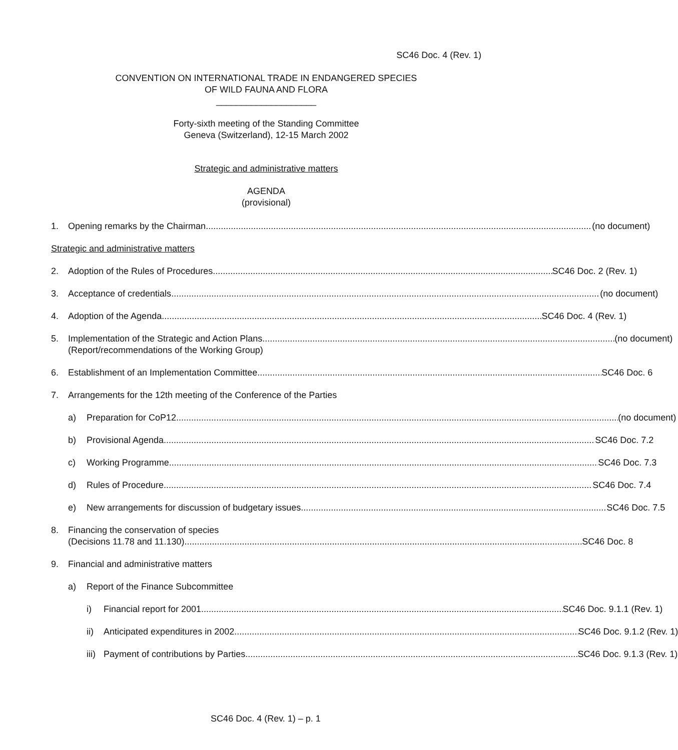SC46 Doc. 4 (Rev. 1)
CONVENTION ON INTERNATIONAL TRADE IN ENDANGERED SPECIES
OF WILD FAUNA AND FLORA
____________________
Forty-sixth meeting of the Standing Committee
Geneva (Switzerland), 12-15 March 2002
Strategic and administrative matters
AGENDA
(provisional)
1. Opening remarks by the Chairman (no document)
Strategic and administrative matters
2. Adoption of the Rules of Procedures SC46 Doc. 2 (Rev. 1)
3. Acceptance of credentials (no document)
4. Adoption of the Agenda SC46 Doc. 4 (Rev. 1)
5. Implementation of the Strategic and Action Plans (no document)
(Report/recommendations of the Working Group)
6. Establishment of an Implementation Committee SC46 Doc. 6
7. Arrangements for the 12th meeting of the Conference of the Parties
a) Preparation for CoP12 (no document)
b) Provisional Agenda SC46 Doc. 7.2
c) Working Programme SC46 Doc. 7.3
d) Rules of Procedure SC46 Doc. 7.4
e) New arrangements for discussion of budgetary issues SC46 Doc. 7.5
8. Financing the conservation of species
(Decisions 11.78 and 11.130) SC46 Doc. 8
9. Financial and administrative matters
a) Report of the Finance Subcommittee
i) Financial report for 2001 SC46 Doc. 9.1.1 (Rev. 1)
ii) Anticipated expenditures in 2002 SC46 Doc. 9.1.2 (Rev. 1)
iii) Payment of contributions by Parties SC46 Doc. 9.1.3 (Rev. 1)
SC46 Doc. 4 (Rev. 1) – p. 1